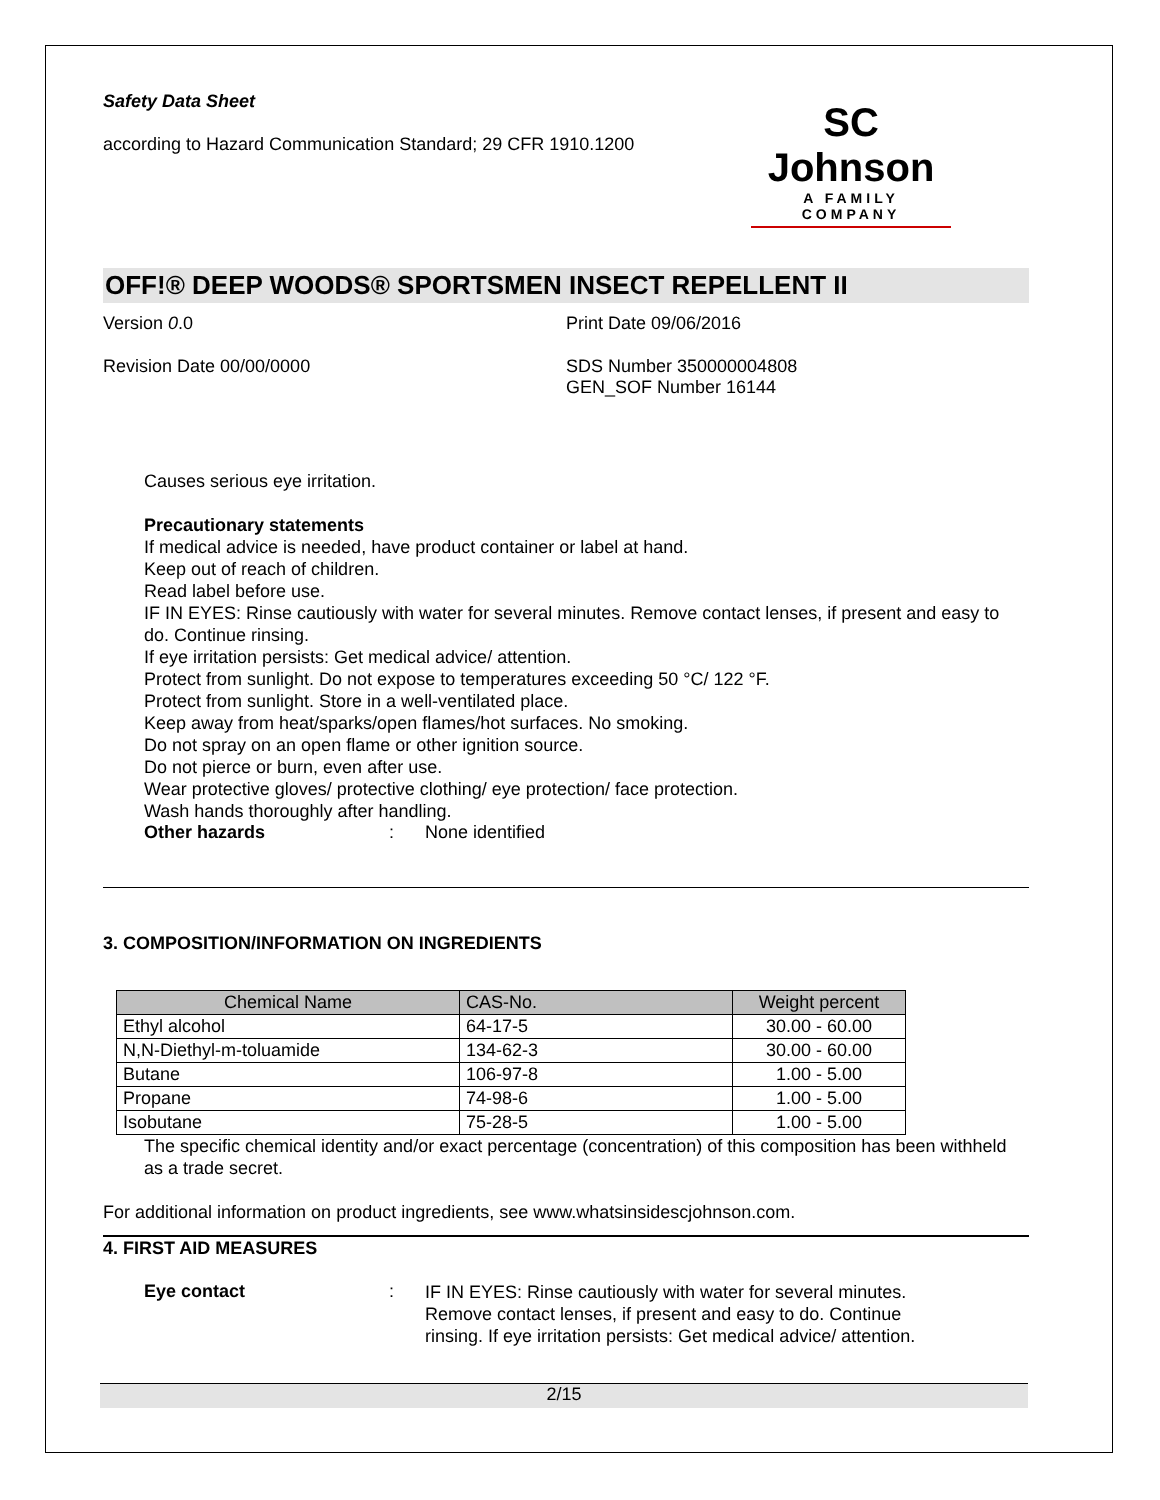Safety Data Sheet
according to Hazard Communication Standard; 29 CFR 1910.1200
SC Johnson
A FAMILY COMPANY
OFF!® DEEP WOODS® SPORTSMEN INSECT REPELLENT II
Version 0.0 Print Date 09/06/2016
Revision Date 00/00/0000 SDS Number 350000004808
GEN_SOF Number 16144
Causes serious eye irritation.
Precautionary statements
If medical advice is needed, have product container or label at hand.
Keep out of reach of children.
Read label before use.
IF IN EYES: Rinse cautiously with water for several minutes. Remove contact lenses, if present and easy to do. Continue rinsing.
If eye irritation persists: Get medical advice/ attention.
Protect from sunlight. Do not expose to temperatures exceeding 50 °C/ 122 °F.
Protect from sunlight. Store in a well-ventilated place.
Keep away from heat/sparks/open flames/hot surfaces. No smoking.
Do not spray on an open flame or other ignition source.
Do not pierce or burn, even after use.
Wear protective gloves/ protective clothing/ eye protection/ face protection.
Wash hands thoroughly after handling.
Other hazards: None identified
3. COMPOSITION/INFORMATION ON INGREDIENTS
| Chemical Name | CAS-No. | Weight percent |
| --- | --- | --- |
| Ethyl alcohol | 64-17-5 | 30.00 - 60.00 |
| N,N-Diethyl-m-toluamide | 134-62-3 | 30.00 - 60.00 |
| Butane | 106-97-8 | 1.00 - 5.00 |
| Propane | 74-98-6 | 1.00 - 5.00 |
| Isobutane | 75-28-5 | 1.00 - 5.00 |
The specific chemical identity and/or exact percentage (concentration) of this composition has been withheld as a trade secret.
For additional information on product ingredients, see www.whatsinsidescjohnson.com.
4. FIRST AID MEASURES
Eye contact: IF IN EYES: Rinse cautiously with water for several minutes. Remove contact lenses, if present and easy to do. Continue rinsing. If eye irritation persists: Get medical advice/ attention.
2/15